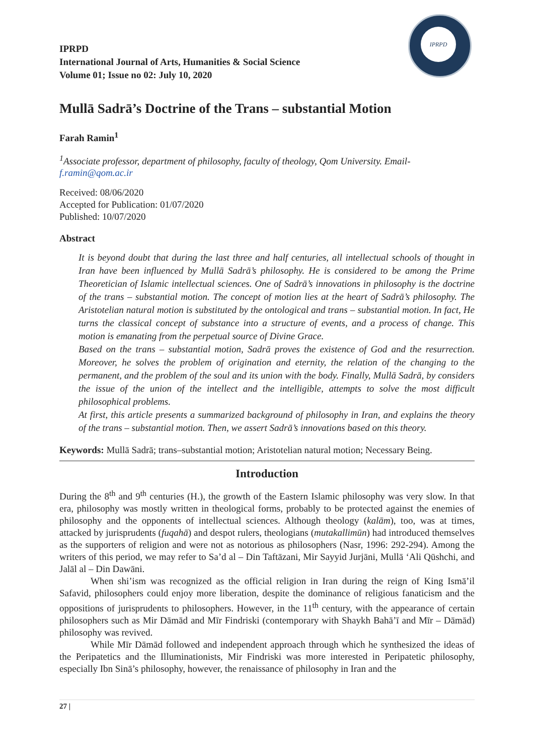IPRPD
IPRPD
International Journal of Arts, Humanities & Social Science
Volume 01; Issue no 02: July 10, 2020
Mullā Sadrā’s Doctrine of the Trans – substantial Motion
Farah Ramin<sup>1</sup>
<sup>1</sup> Associate professor, department of philosophy, faculty of theology, Qom University. Email- f.ramin@qom.ac.ir
Received: 08/06/2020
Accepted for Publication: 01/07/2020
Published: 10/07/2020
Abstract
It is beyond doubt that during the last three and half centuries, all intellectual schools of thought in Iran have been influenced by Mullā Sadrā’s philosophy. He is considered to be among the Prime Theoretician of Islamic intellectual sciences. One of Sadrā’s innovations in philosophy is the doctrine of the trans – substantial motion. The concept of motion lies at the heart of Sadrā’s philosophy. The Aristotelian natural motion is substituted by the ontological and trans – substantial motion. In fact, He turns the classical concept of substance into a structure of events, and a process of change. This motion is emanating from the perpetual source of Divine Grace.
Based on the trans – substantial motion, Sadrā proves the existence of God and the resurrection. Moreover, he solves the problem of origination and eternity, the relation of the changing to the permanent, and the problem of the soul and its union with the body. Finally, Mullā Sadrā, by considers the issue of the union of the intellect and the intelligible, attempts to solve the most difficult philosophical problems.
At first, this article presents a summarized background of philosophy in Iran, and explains the theory of the trans – substantial motion. Then, we assert Sadrā’s innovations based on this theory.
Keywords: Mullā Sadrā; trans–substantial motion; Aristotelian natural motion; Necessary Being.
Introduction
During the 8<sup>th</sup> and 9<sup>th</sup> centuries (H.), the growth of the Eastern Islamic philosophy was very slow. In that era, philosophy was mostly written in theological forms, probably to be protected against the enemies of philosophy and the opponents of intellectual sciences. Although theology (kalām), too, was at times, attacked by jurisprudents (fuqahā) and despot rulers, theologians (mutakallimūn) had introduced themselves as the supporters of religion and were not as notorious as philosophers (Nasr, 1996: 292-294). Among the writers of this period, we may refer to Sa’d al – Din Taftāzani, Mir Sayyid Jurjāni, Mullā ‘Ali Qūshchi, and Jalāl al – Din Dawāni.
When shi’ism was recognized as the official religion in Iran during the reign of King Ismā’il Safavid, philosophers could enjoy more liberation, despite the dominance of religious fanaticism and the oppositions of jurisprudents to philosophers. However, in the 11<sup>th</sup> century, with the appearance of certain philosophers such as Mir Dāmād and Mīr Findriski (contemporary with Shaykh Bahā’ī and Mīr – Dāmād) philosophy was revived.
While Mīr Dāmād followed and independent approach through which he synthesized the ideas of the Peripatetics and the Illuminationists, Mir Findriski was more interested in Peripatetic philosophy, especially Ibn Sinā’s philosophy, however, the renaissance of philosophy in Iran and the
27 |